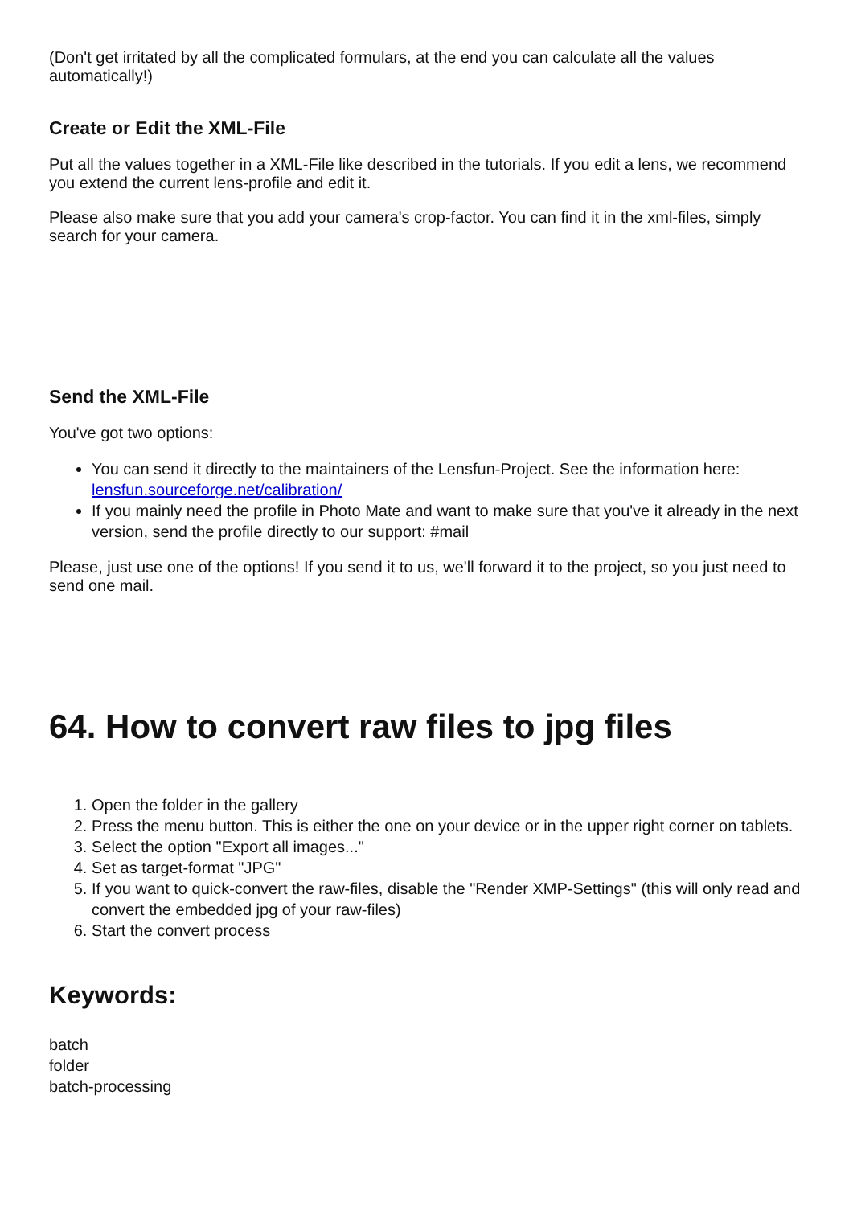(Don't get irritated by all the complicated formulars, at the end you can calculate all the values automatically!)
Create or Edit the XML-File
Put all the values together in a XML-File like described in the tutorials. If you edit a lens, we recommend you extend the current lens-profile and edit it.
Please also make sure that you add your camera's crop-factor. You can find it in the xml-files, simply search for your camera.
Send the XML-File
You've got two options:
You can send it directly to the maintainers of the Lensfun-Project. See the information here: lensfun.sourceforge.net/calibration/
If you mainly need the profile in Photo Mate and want to make sure that you've it already in the next version, send the profile directly to our support: #mail
Please, just use one of the options! If you send it to us, we'll forward it to the project, so you just need to send one mail.
64. How to convert raw files to jpg files
1. Open the folder in the gallery
2. Press the menu button. This is either the one on your device or in the upper right corner on tablets.
3. Select the option "Export all images..."
4. Set as target-format "JPG"
5. If you want to quick-convert the raw-files, disable the "Render XMP-Settings" (this will only read and convert the embedded jpg of your raw-files)
6. Start the convert process
Keywords:
batch
folder
batch-processing